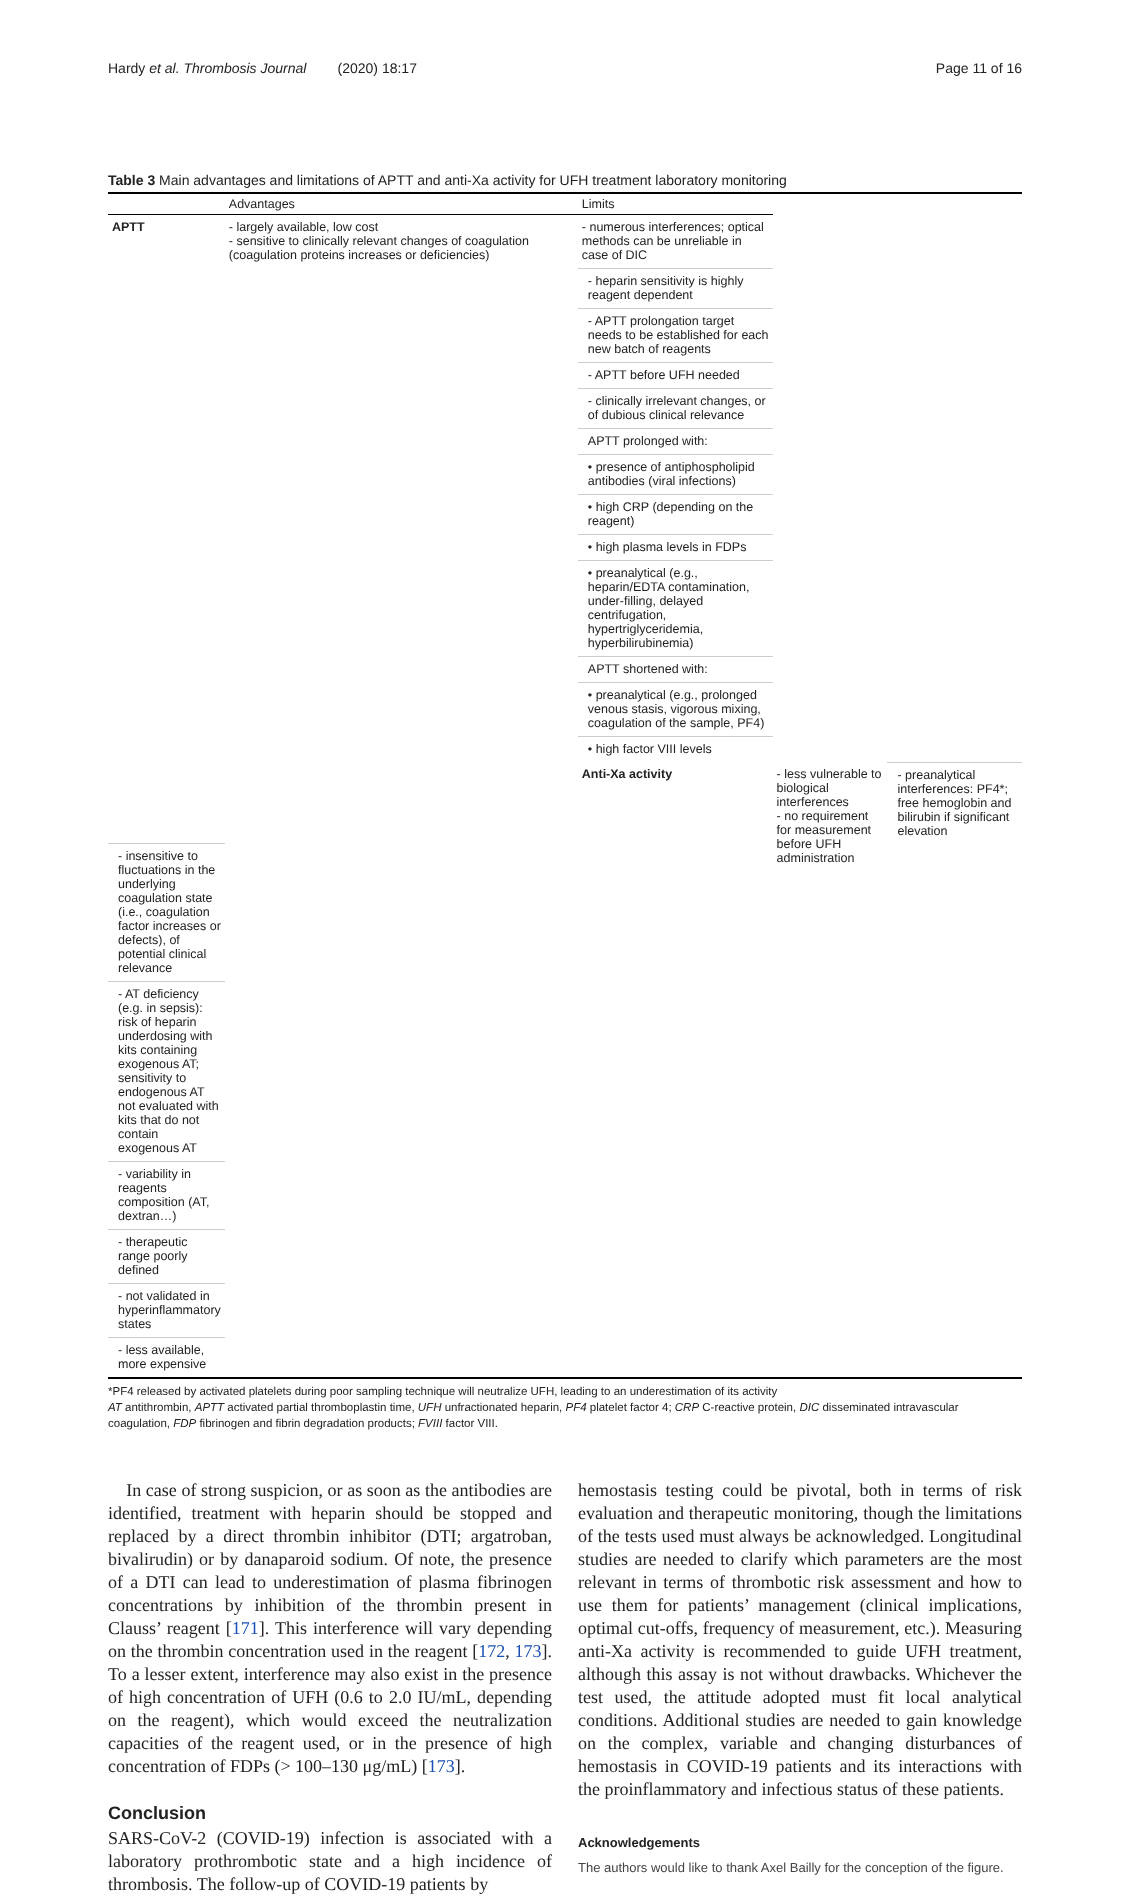Hardy et al. Thrombosis Journal (2020) 18:17 Page 11 of 16
Table 3 Main advantages and limitations of APTT and anti-Xa activity for UFH treatment laboratory monitoring
| | Advantages | Limits | | |
| --- | --- | --- | --- | --- |
| APTT | - largely available, low cost - sensitive to clinically relevant changes of coagulation (coagulation proteins increases or deficiencies) | - numerous interferences; optical methods can be unreliable in case of DIC | | |
| | | - heparin sensitivity is highly reagent dependent | | |
| | | - APTT prolongation target needs to be established for each new batch of reagents | | |
| | | - APTT before UFH needed | | |
| | | - clinically irrelevant changes, or of dubious clinical relevance | | |
| | | APTT prolonged with: | | |
| | | • presence of antiphospholipid antibodies (viral infections) | | |
| | | • high CRP (depending on the reagent) | | |
| | | • high plasma levels in FDPs | | |
| | | • preanalytical (e.g., heparin/EDTA contamination, under-filling, delayed centrifugation, hypertriglyceridemia, hyperbilirubinemia) | | |
| | | APTT shortened with: | | |
| | | • preanalytical (e.g., prolonged venous stasis, vigorous mixing, coagulation of the sample, PF4) | | |
| | | • high factor VIII levels | | |
| | | Anti-Xa activity | - less vulnerable to biological interferences - no requirement for measurement before UFH administration | - preanalytical interferences: PF4*; free hemoglobin and bilirubin if significant elevation |
| - insensitive to fluctuations in the underlying coagulation state (i.e., coagulation factor increases or defects), of potential clinical relevance | | | | |
| - AT deficiency (e.g. in sepsis): risk of heparin underdosing with kits containing exogenous AT; sensitivity to endogenous AT not evaluated with kits that do not contain exogenous AT | | | | |
| - variability in reagents composition (AT, dextran…) | | | | |
| - therapeutic range poorly defined | | | | |
| - not validated in hyperinflammatory states | | | | |
| - less available, more expensive | | | | |
*PF4 released by activated platelets during poor sampling technique will neutralize UFH, leading to an underestimation of its activity
AT antithrombin, APTT activated partial thromboplastin time, UFH unfractionated heparin, PF4 platelet factor 4; CRP C-reactive protein, DIC disseminated intravascular coagulation, FDP fibrinogen and fibrin degradation products; FVIII factor VIII.
In case of strong suspicion, or as soon as the antibodies are identified, treatment with heparin should be stopped and replaced by a direct thrombin inhibitor (DTI; argatroban, bivalirudin) or by danaparoid sodium. Of note, the presence of a DTI can lead to underestimation of plasma fibrinogen concentrations by inhibition of the thrombin present in Clauss’ reagent [171]. This interference will vary depending on the thrombin concentration used in the reagent [172, 173]. To a lesser extent, interference may also exist in the presence of high concentration of UFH (0.6 to 2.0 IU/mL, depending on the reagent), which would exceed the neutralization capacities of the reagent used, or in the presence of high concentration of FDPs (> 100–130 μg/mL) [173].
Conclusion
SARS-CoV-2 (COVID-19) infection is associated with a laboratory prothrombotic state and a high incidence of thrombosis. The follow-up of COVID-19 patients by
hemostasis testing could be pivotal, both in terms of risk evaluation and therapeutic monitoring, though the limitations of the tests used must always be acknowledged. Longitudinal studies are needed to clarify which parameters are the most relevant in terms of thrombotic risk assessment and how to use them for patients’ management (clinical implications, optimal cut-offs, frequency of measurement, etc.). Measuring anti-Xa activity is recommended to guide UFH treatment, although this assay is not without drawbacks. Whichever the test used, the attitude adopted must fit local analytical conditions. Additional studies are needed to gain knowledge on the complex, variable and changing disturbances of hemostasis in COVID-19 patients and its interactions with the proinflammatory and infectious status of these patients.
Acknowledgements
The authors would like to thank Axel Bailly for the conception of the figure.